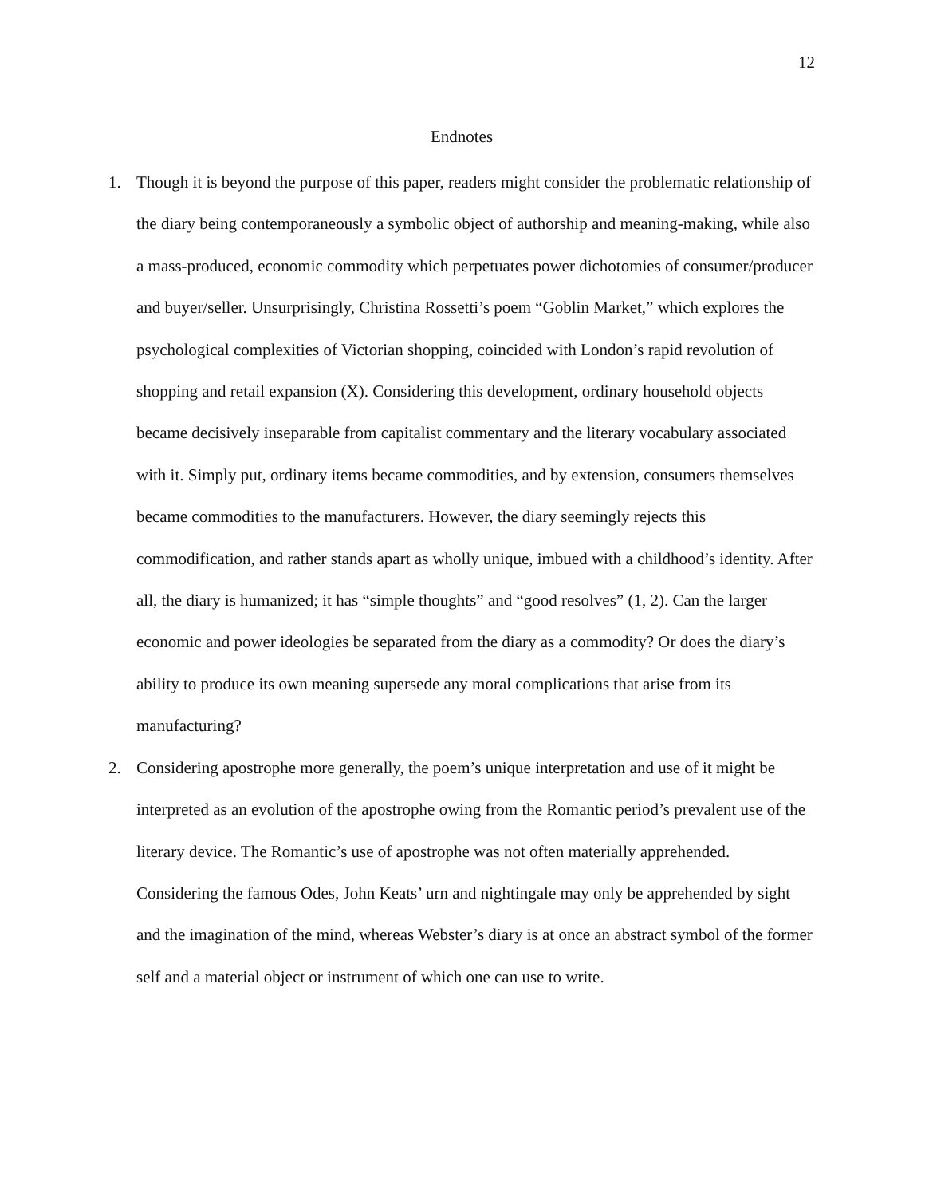12
Endnotes
1. Though it is beyond the purpose of this paper, readers might consider the problematic relationship of the diary being contemporaneously a symbolic object of authorship and meaning-making, while also a mass-produced, economic commodity which perpetuates power dichotomies of consumer/producer and buyer/seller. Unsurprisingly, Christina Rossetti’s poem “Goblin Market,” which explores the psychological complexities of Victorian shopping, coincided with London’s rapid revolution of shopping and retail expansion (X). Considering this development, ordinary household objects became decisively inseparable from capitalist commentary and the literary vocabulary associated with it. Simply put, ordinary items became commodities, and by extension, consumers themselves became commodities to the manufacturers. However, the diary seemingly rejects this commodification, and rather stands apart as wholly unique, imbued with a childhood’s identity. After all, the diary is humanized; it has “simple thoughts” and “good resolves” (1, 2). Can the larger economic and power ideologies be separated from the diary as a commodity? Or does the diary’s ability to produce its own meaning supersede any moral complications that arise from its manufacturing?
2. Considering apostrophe more generally, the poem’s unique interpretation and use of it might be interpreted as an evolution of the apostrophe owing from the Romantic period’s prevalent use of the literary device. The Romantic’s use of apostrophe was not often materially apprehended. Considering the famous Odes, John Keats’ urn and nightingale may only be apprehended by sight and the imagination of the mind, whereas Webster’s diary is at once an abstract symbol of the former self and a material object or instrument of which one can use to write.